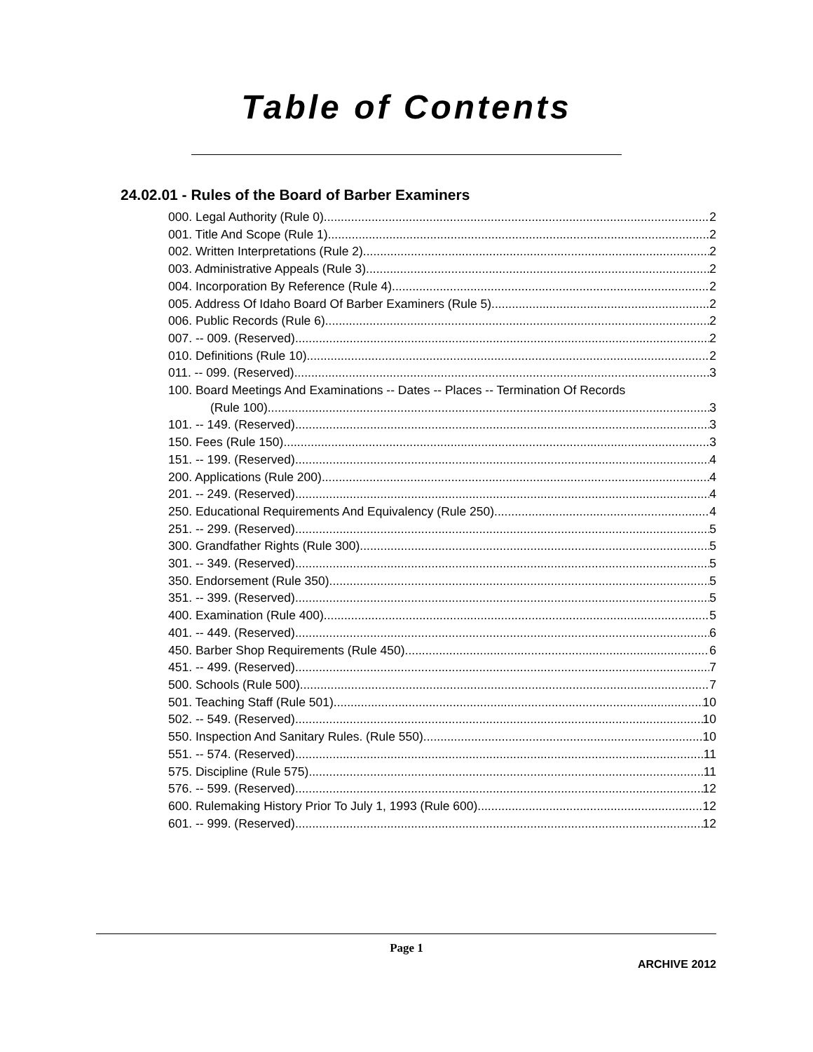Table of Contents
24.02.01 - Rules of the Board of Barber Examiners
000. Legal Authority (Rule 0). 2
001. Title And Scope (Rule 1). 2
002. Written Interpretations (Rule 2). 2
003. Administrative Appeals (Rule 3). 2
004. Incorporation By Reference (Rule 4). 2
005. Address Of Idaho Board Of Barber Examiners (Rule 5). 2
006. Public Records (Rule 6). 2
007. -- 009. (Reserved) 2
010. Definitions (Rule 10). 2
011. -- 099. (Reserved) 3
100. Board Meetings And Examinations -- Dates -- Places -- Termination Of Records
(Rule 100). 3
101. -- 149. (Reserved) 3
150. Fees (Rule 150). 3
151. -- 199. (Reserved) 4
200. Applications (Rule 200). 4
201. -- 249. (Reserved) 4
250. Educational Requirements And Equivalency (Rule 250). 4
251. -- 299. (Reserved) 5
300. Grandfather Rights (Rule 300). 5
301. -- 349. (Reserved) 5
350. Endorsement (Rule 350). 5
351. -- 399. (Reserved) 5
400. Examination (Rule 400). 5
401. -- 449. (Reserved) 6
450. Barber Shop Requirements (Rule 450). 6
451. -- 499. (Reserved) 7
500. Schools (Rule 500). 7
501. Teaching Staff (Rule 501). 10
502. -- 549. (Reserved) 10
550. Inspection And Sanitary Rules. (Rule 550). 10
551. -- 574. (Reserved) 11
575. Discipline (Rule 575). 11
576. -- 599. (Reserved) 12
600. Rulemaking History Prior To July 1, 1993 (Rule 600). 12
601. -- 999. (Reserved) 12
Page 1
ARCHIVE 2012